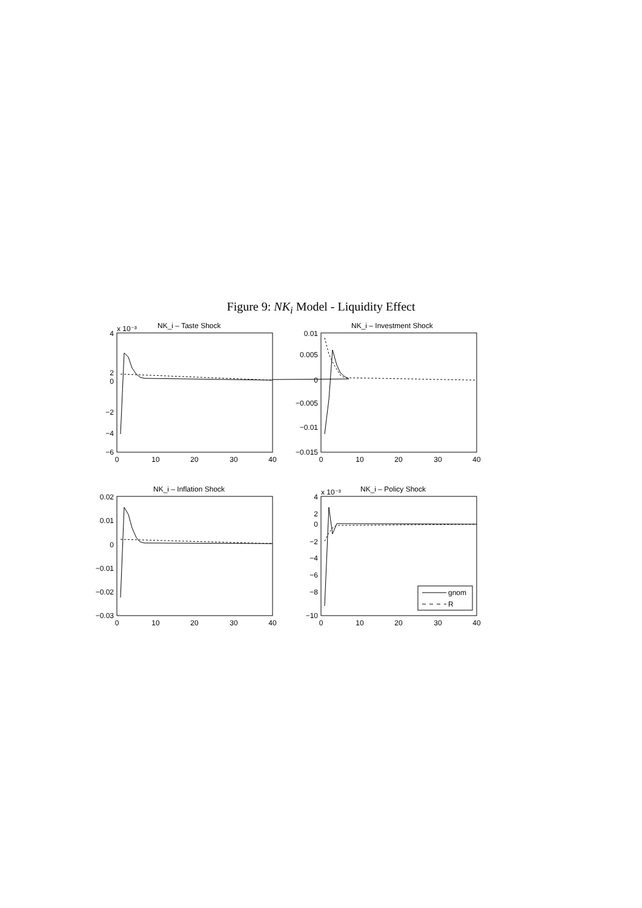Figure 9: NK<sub>i</sub> Model - Liquidity Effect
NK_i – Taste Shock
NK_i – Investment Shock
NK_i – Inflation Shock
NK_i – Policy Shock
x 10⁻³
x 10⁻³
gnom
R
4
2
0
−2
−4
−6
0.01
0.005
0
−0.005
−0.01
−0.015
0.02
0.01
0
−0.01
−0.02
−0.03
4
2
0
−2
−4
−6
−8
−10
0
10
20
30
40
0
10
20
30
40
0
10
20
30
40
0
10
20
30
40